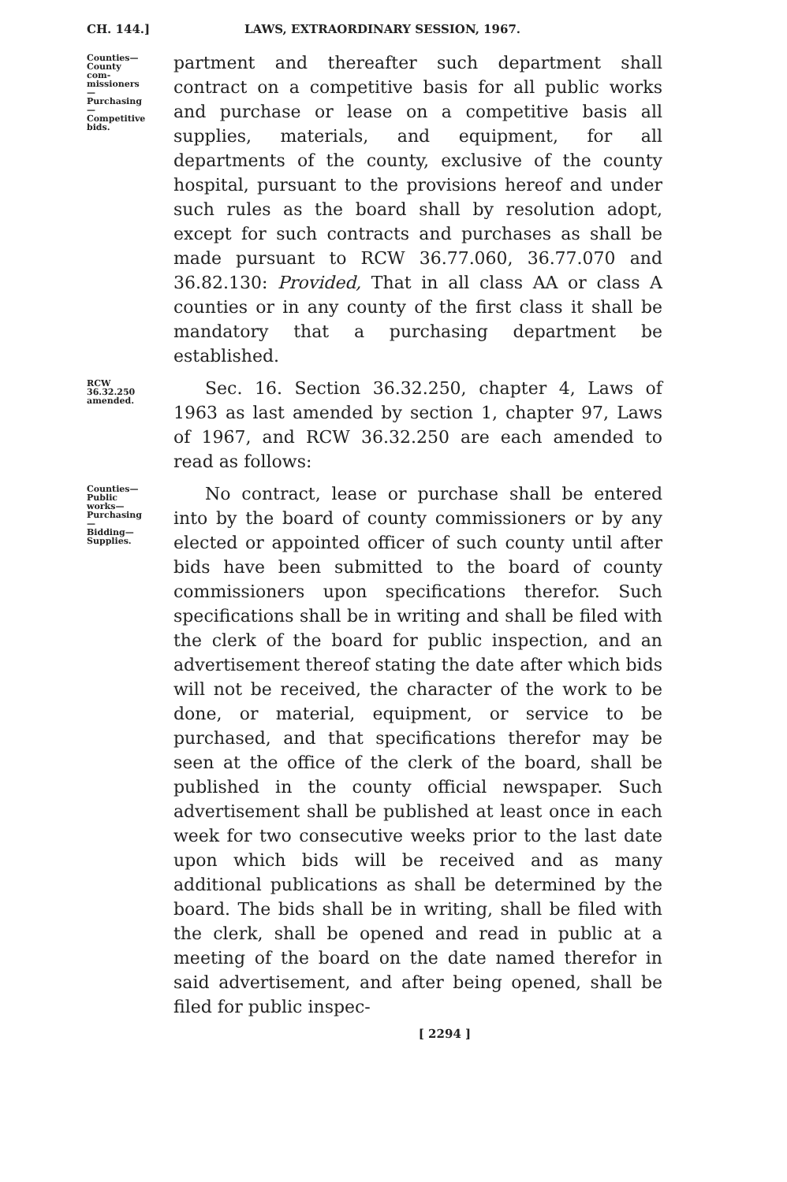CH. 144.] LAWS, EXTRAORDINARY SESSION, 1967.
Counties—
County com-
missioners—
Purchasing—
Competitive
bids.
partment and thereafter such department shall contract on a competitive basis for all public works and purchase or lease on a competitive basis all supplies, materials, and equipment, for all departments of the county, exclusive of the county hospital, pursuant to the provisions hereof and under such rules as the board shall by resolution adopt, except for such contracts and purchases as shall be made pursuant to RCW 36.77.060, 36.77.070 and 36.82.130: Provided, That in all class AA or class A counties or in any county of the first class it shall be mandatory that a purchasing department be established.
RCW 36.32.250
amended.
Sec. 16. Section 36.32.250, chapter 4, Laws of 1963 as last amended by section 1, chapter 97, Laws of 1967, and RCW 36.32.250 are each amended to read as follows:
Counties—
Public works—
Purchasing—
Bidding—
Supplies.
No contract, lease or purchase shall be entered into by the board of county commissioners or by any elected or appointed officer of such county until after bids have been submitted to the board of county commissioners upon specifications therefor. Such specifications shall be in writing and shall be filed with the clerk of the board for public inspection, and an advertisement thereof stating the date after which bids will not be received, the character of the work to be done, or material, equipment, or service to be purchased, and that specifications therefor may be seen at the office of the clerk of the board, shall be published in the county official newspaper. Such advertisement shall be published at least once in each week for two consecutive weeks prior to the last date upon which bids will be received and as many additional publications as shall be determined by the board. The bids shall be in writing, shall be filed with the clerk, shall be opened and read in public at a meeting of the board on the date named therefor in said advertisement, and after being opened, shall be filed for public inspec-
[ 2294 ]